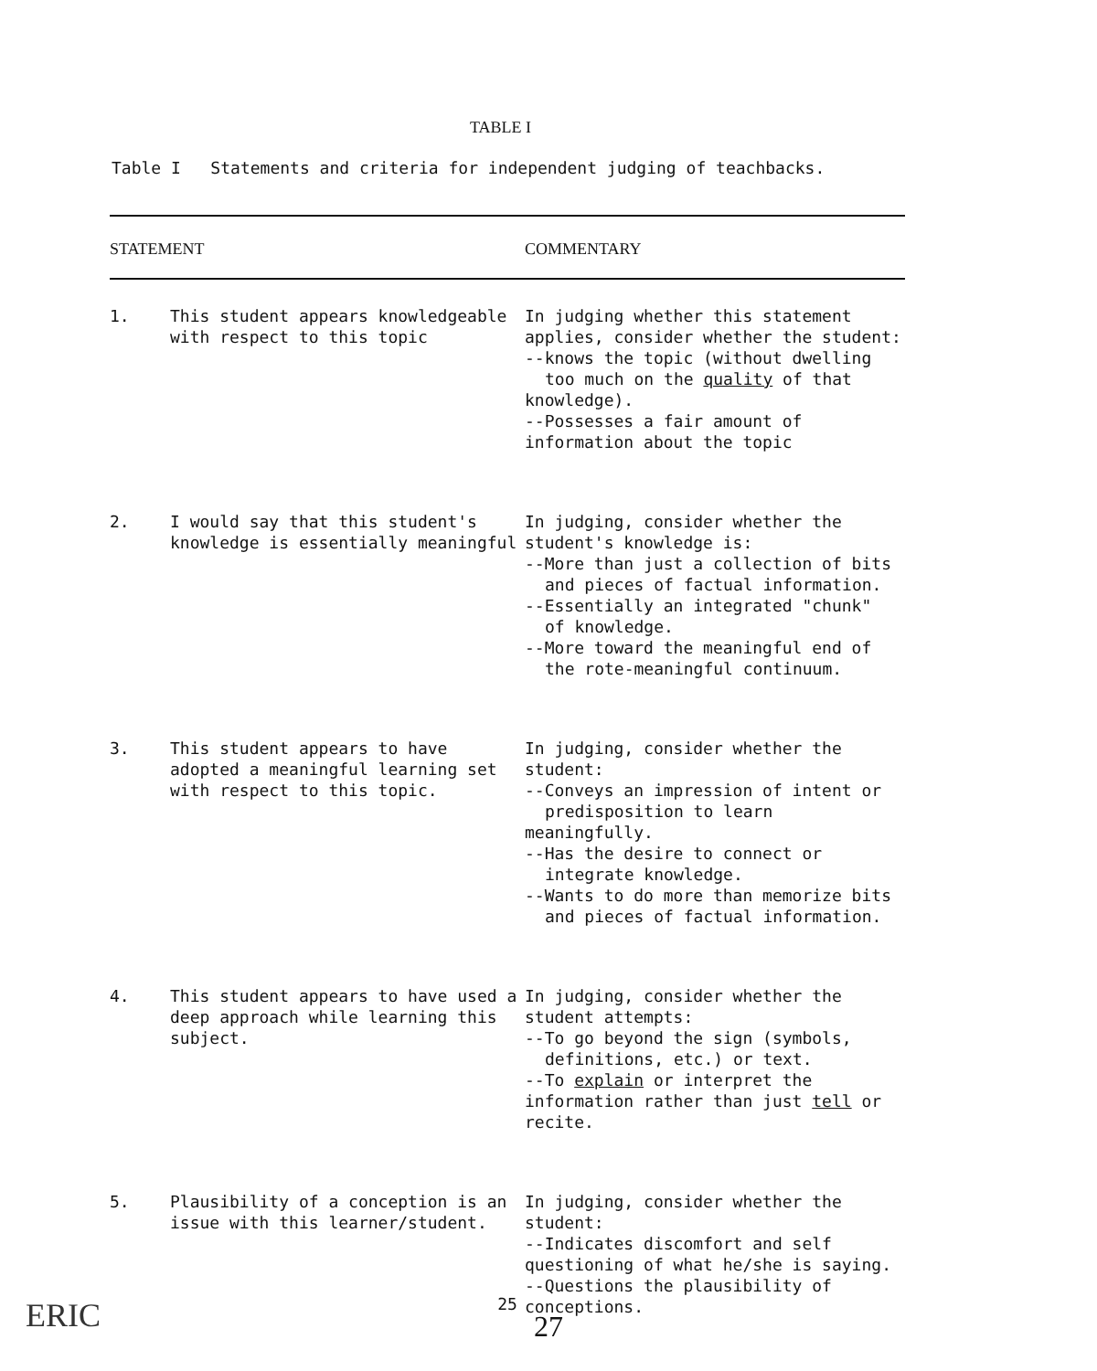TABLE I
Table I Statements and criteria for independent judging of teachbacks.
| STATEMENT | | COMMENTARY |
| --- | --- | --- |
| 1. | This student appears knowledgeable with respect to this topic | In judging whether this statement applies, consider whether the student: --knows the topic (without dwelling too much on the quality of that knowledge). --Possesses a fair amount of information about the topic |
| 2. | I would say that this student's knowledge is essentially meaningful | In judging, consider whether the student's knowledge is: --More than just a collection of bits and pieces of factual information. --Essentially an integrated "chunk" of knowledge. --More toward the meaningful end of the rote-meaningful continuum. |
| 3. | This student appears to have adopted a meaningful learning set with respect to this topic. | In judging, consider whether the student: --Conveys an impression of intent or predisposition to learn meaningfully. --Has the desire to connect or integrate knowledge. --Wants to do more than memorize bits and pieces of factual information. |
| 4. | This student appears to have used a deep approach while learning this subject. | In judging, consider whether the student attempts: --To go beyond the sign (symbols, definitions, etc.) or text. --To explain or interpret the information rather than just tell or recite. |
| 5. | Plausibility of a conception is an issue with this learner/student. | In judging, consider whether the student: --Indicates discomfort and self questioning of what he/she is saying. --Questions the plausibility of conceptions. |
25
27 ERIC